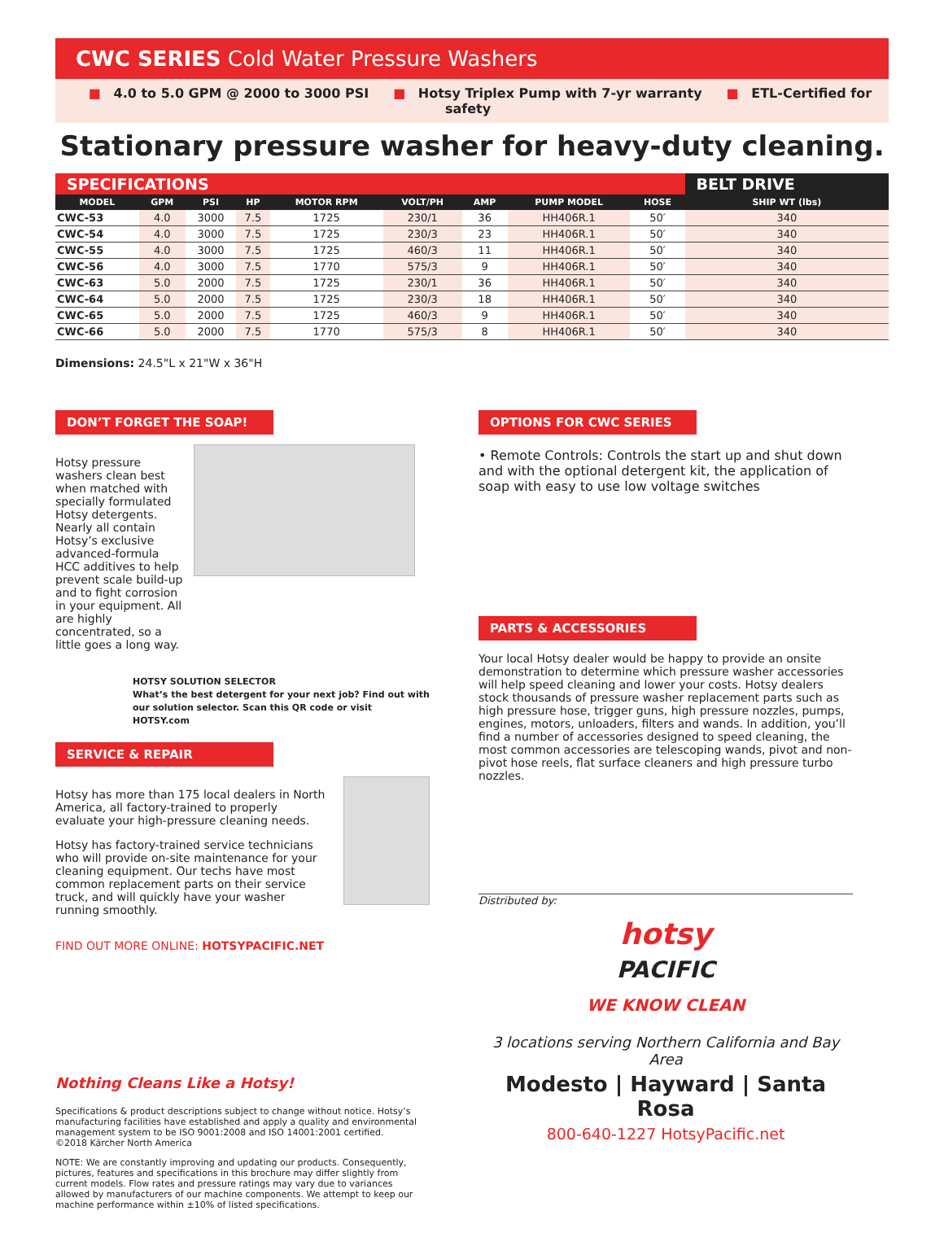CWC SERIES Cold Water Pressure Washers
■ 4.0 to 5.0 GPM @ 2000 to 3000 PSI ■ Hotsy Triplex Pump with 7-yr warranty ■ ETL-Certified for safety
Stationary pressure washer for heavy-duty cleaning.
| SPECIFICATIONS | | | | | | | | | BELT DRIVE |
| --- | --- | --- | --- | --- | --- | --- | --- | --- | --- |
| MODEL | GPM | PSI | HP | MOTOR RPM | VOLT/PH | AMP | PUMP MODEL | HOSE | SHIP WT (lbs) |
| CWC-53 | 4.0 | 3000 | 7.5 | 1725 | 230/1 | 36 | HH406R.1 | 50′ | 340 |
| CWC-54 | 4.0 | 3000 | 7.5 | 1725 | 230/3 | 23 | HH406R.1 | 50′ | 340 |
| CWC-55 | 4.0 | 3000 | 7.5 | 1725 | 460/3 | 11 | HH406R.1 | 50′ | 340 |
| CWC-56 | 4.0 | 3000 | 7.5 | 1770 | 575/3 | 9 | HH406R.1 | 50′ | 340 |
| CWC-63 | 5.0 | 2000 | 7.5 | 1725 | 230/1 | 36 | HH406R.1 | 50′ | 340 |
| CWC-64 | 5.0 | 2000 | 7.5 | 1725 | 230/3 | 18 | HH406R.1 | 50′ | 340 |
| CWC-65 | 5.0 | 2000 | 7.5 | 1725 | 460/3 | 9 | HH406R.1 | 50′ | 340 |
| CWC-66 | 5.0 | 2000 | 7.5 | 1770 | 575/3 | 8 | HH406R.1 | 50′ | 340 |
Dimensions: 24.5"L x 21"W x 36"H
DON’T FORGET THE SOAP!
Hotsy pressure washers clean best when matched with specially formulated Hotsy detergents. Nearly all contain Hotsy’s exclusive advanced-formula HCC additives to help prevent scale build-up and to fight corrosion in your equipment. All are highly concentrated, so a little goes a long way.
HOTSY SOLUTION SELECTOR
What’s the best detergent for your next job? Find out with our solution selector. Scan this QR code or visit HOTSY.com
SERVICE & REPAIR
Hotsy has more than 175 local dealers in North America, all factory-trained to properly evaluate your high-pressure cleaning needs.
Hotsy has factory-trained service technicians who will provide on-site maintenance for your cleaning equipment. Our techs have most common replacement parts on their service truck, and will quickly have your washer running smoothly.
FIND OUT MORE ONLINE: HOTSYPACIFIC.NET
Nothing Cleans Like a Hotsy!
Specifications & product descriptions subject to change without notice. Hotsy’s manufacturing facilities have established and apply a quality and environmental management system to be ISO 9001:2008 and ISO 14001:2001 certified.
©2018 Kärcher North America
NOTE: We are constantly improving and updating our products. Consequently, pictures, features and specifications in this brochure may differ slightly from current models. Flow rates and pressure ratings may vary due to variances allowed by manufacturers of our machine components. We attempt to keep our machine performance within ±10% of listed specifications.
OPTIONS FOR CWC SERIES
• Remote Controls: Controls the start up and shut down and with the optional detergent kit, the application of soap with easy to use low voltage switches
PARTS & ACCESSORIES
Your local Hotsy dealer would be happy to provide an onsite demonstration to determine which pressure washer accessories will help speed cleaning and lower your costs. Hotsy dealers stock thousands of pressure washer replacement parts such as high pressure hose, trigger guns, high pressure nozzles, pumps, engines, motors, unloaders, filters and wands. In addition, you’ll find a number of accessories designed to speed cleaning, the most common accessories are telescoping wands, pivot and non-pivot hose reels, flat surface cleaners and high pressure turbo nozzles.
Distributed by:
hotsy
PACIFIC
WE KNOW CLEAN
3 locations serving Northern California and Bay Area
Modesto | Hayward | Santa Rosa
800-640-1227 HotsyPacific.net